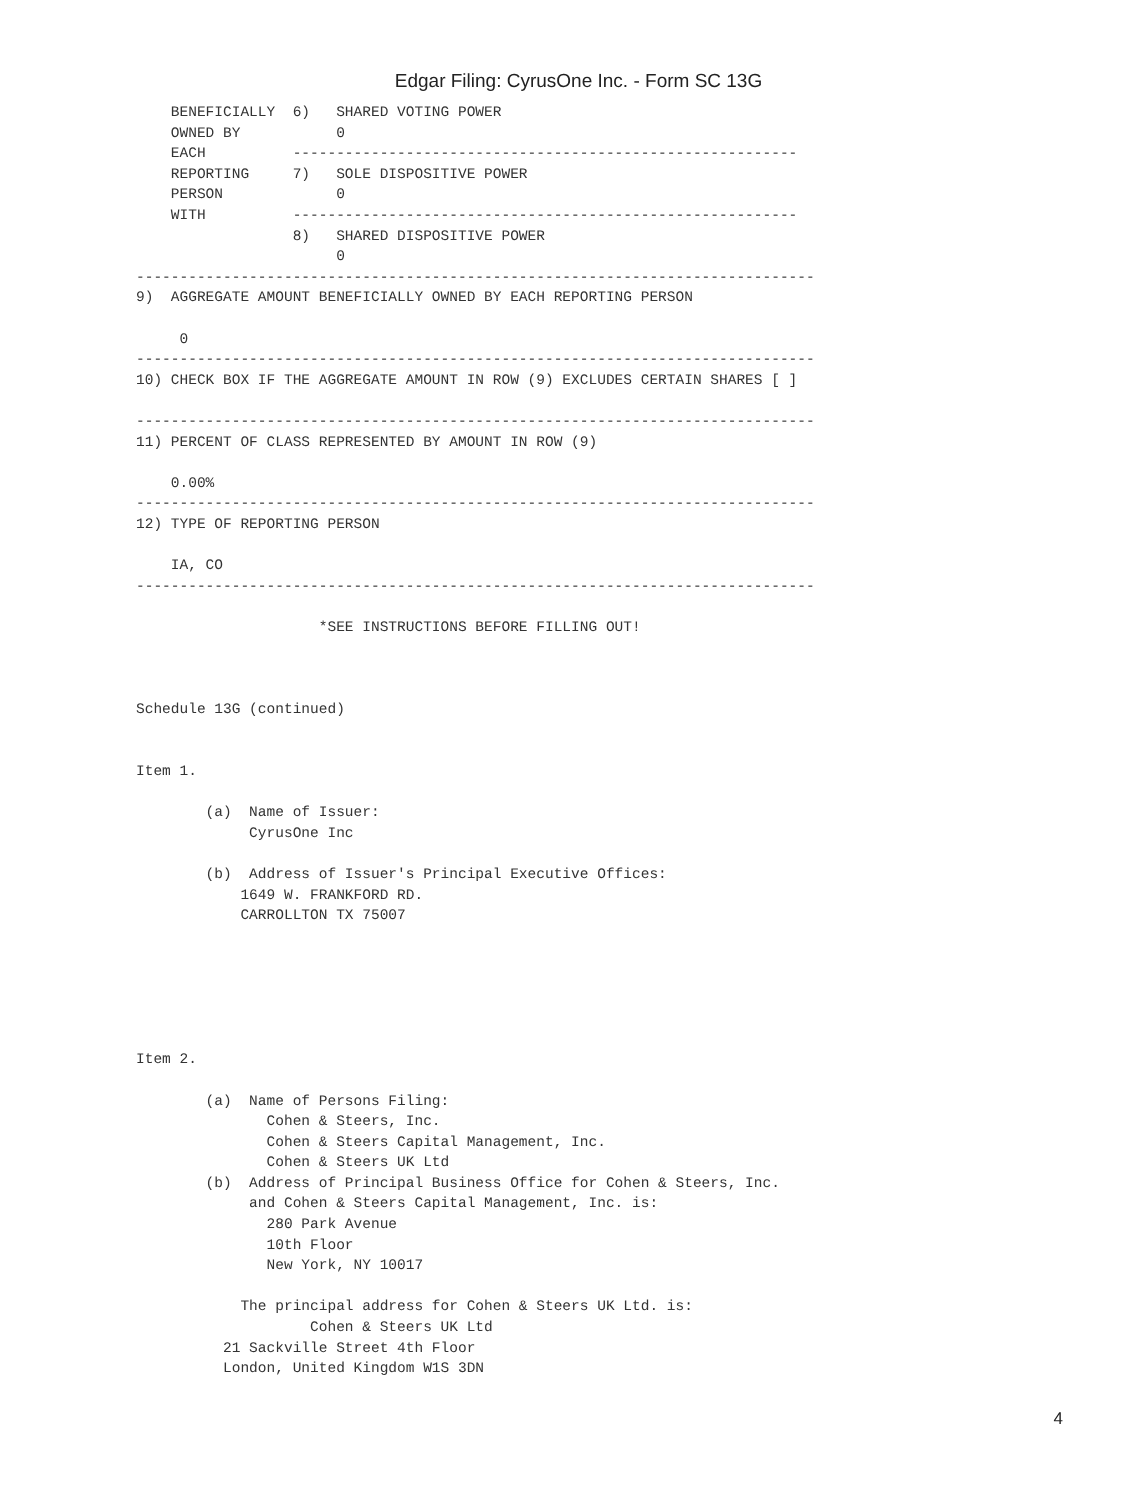Edgar Filing: CyrusOne Inc. - Form SC 13G
    BENEFICIALLY  6)   SHARED VOTING POWER
    OWNED BY           0
    EACH          ----------------------------------------------------------
    REPORTING     7)   SOLE DISPOSITIVE POWER
    PERSON             0
    WITH          ----------------------------------------------------------
                  8)   SHARED DISPOSITIVE POWER
                       0
------------------------------------------------------------------------------
9)  AGGREGATE AMOUNT BENEFICIALLY OWNED BY EACH REPORTING PERSON

     0
------------------------------------------------------------------------------
10) CHECK BOX IF THE AGGREGATE AMOUNT IN ROW (9) EXCLUDES CERTAIN SHARES [ ]

------------------------------------------------------------------------------
11) PERCENT OF CLASS REPRESENTED BY AMOUNT IN ROW (9)

    0.00%
------------------------------------------------------------------------------
12) TYPE OF REPORTING PERSON

    IA, CO
------------------------------------------------------------------------------

                     *SEE INSTRUCTIONS BEFORE FILLING OUT!



Schedule 13G (continued)


Item 1.

        (a)  Name of Issuer:
             CyrusOne Inc

        (b)  Address of Issuer's Principal Executive Offices:
            1649 W. FRANKFORD RD.
            CARROLLTON TX 75007






Item 2.

        (a)  Name of Persons Filing:
               Cohen & Steers, Inc.
               Cohen & Steers Capital Management, Inc.
               Cohen & Steers UK Ltd
        (b)  Address of Principal Business Office for Cohen & Steers, Inc.
             and Cohen & Steers Capital Management, Inc. is:
               280 Park Avenue
               10th Floor
               New York, NY 10017

            The principal address for Cohen & Steers UK Ltd. is:
                    Cohen & Steers UK Ltd
          21 Sackville Street 4th Floor
          London, United Kingdom W1S 3DN
4